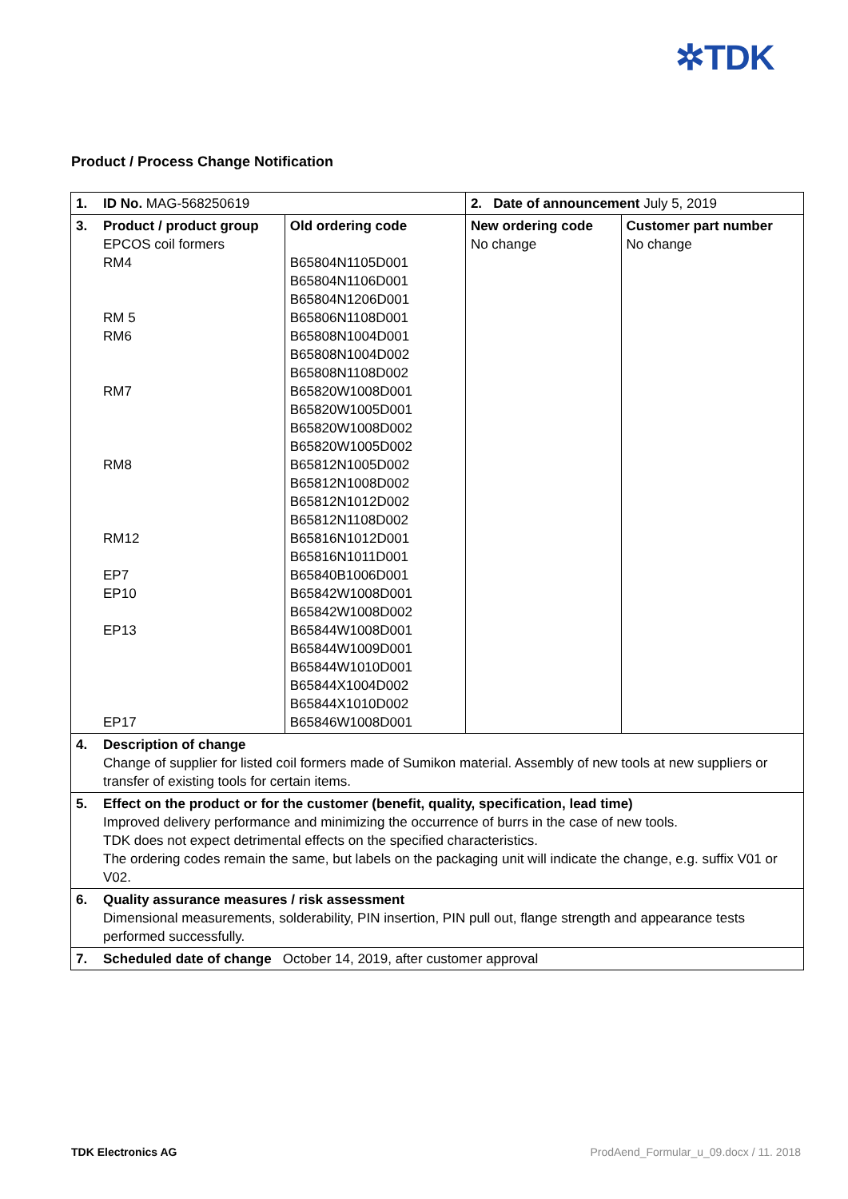✲TDK
Product / Process Change Notification
| 1. | ID No. MAG-568250619 | | 2. Date of announcement July 5, 2019 | |
| 3. | Product / product group EPCOS coil formers RM4 RM 5 RM6 RM7 RM8 RM12 EP7 EP10 EP13 EP17 | Old ordering code B65804N1105D001 B65804N1106D001 B65804N1206D001 B65806N1108D001 B65808N1004D001 B65808N1004D002 B65808N1108D002 B65820W1008D001 B65820W1005D001 B65820W1008D002 B65820W1005D002 B65812N1005D002 B65812N1008D002 B65812N1012D002 B65812N1108D002 B65816N1012D001 B65816N1011D001 B65840B1006D001 B65842W1008D001 B65842W1008D002 B65844W1008D001 B65844W1009D001 B65844W1010D001 B65844X1004D002 B65844X1010D002 B65846W1008D001 | New ordering code No change | Customer part number No change |
| 4. | Description of change Change of supplier for listed coil formers made of Sumikon material. Assembly of new tools at new suppliers or transfer of existing tools for certain items. | | | |
| 5. | Effect on the product or for the customer (benefit, quality, specification, lead time) Improved delivery performance and minimizing the occurrence of burrs in the case of new tools. TDK does not expect detrimental effects on the specified characteristics. The ordering codes remain the same, but labels on the packaging unit will indicate the change, e.g. suffix V01 or V02. | | | |
| 6. | Quality assurance measures / risk assessment Dimensional measurements, solderability, PIN insertion, PIN pull out, flange strength and appearance tests performed successfully. | | | |
| 7. | Scheduled date of change October 14, 2019, after customer approval | | | |
TDK Electronics AG
ProdAend_Formular_u_09.docx / 11. 2018